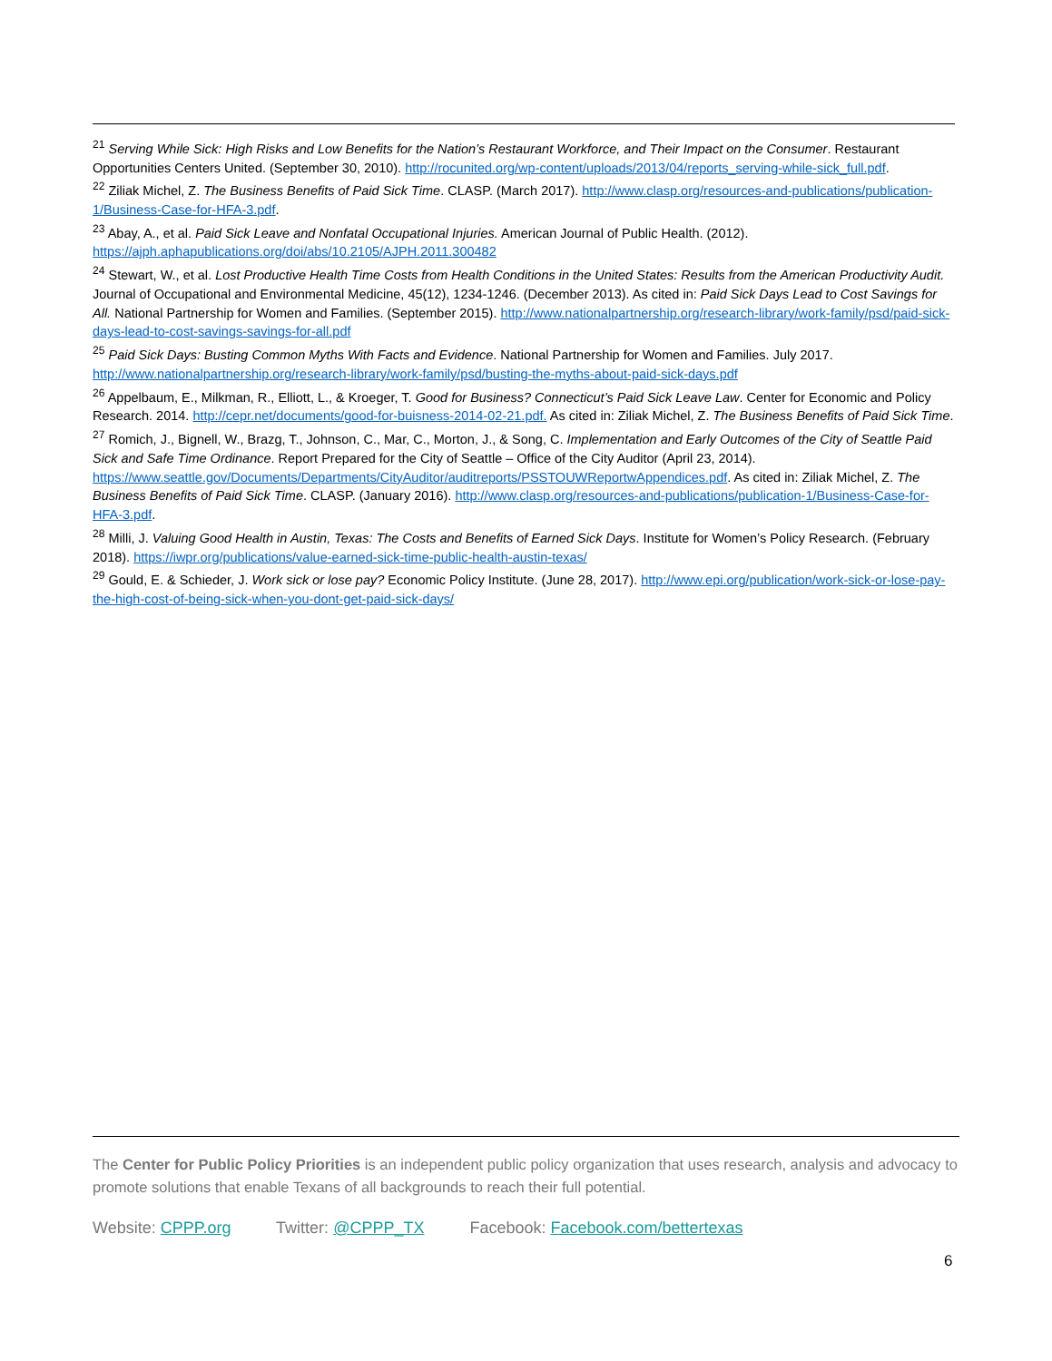<sup>21</sup> Serving While Sick: High Risks and Low Benefits for the Nation’s Restaurant Workforce, and Their Impact on the Consumer. Restaurant Opportunities Centers United. (September 30, 2010). http://rocunited.org/wp-content/uploads/2013/04/reports_serving-while-sick_full.pdf.
<sup>22</sup> Ziliak Michel, Z. The Business Benefits of Paid Sick Time. CLASP. (March 2017). http://www.clasp.org/resources-and-publications/publication-1/Business-Case-for-HFA-3.pdf.
<sup>23</sup> Abay, A., et al. Paid Sick Leave and Nonfatal Occupational Injuries. American Journal of Public Health. (2012). https://ajph.aphapublications.org/doi/abs/10.2105/AJPH.2011.300482
<sup>24</sup> Stewart, W., et al. Lost Productive Health Time Costs from Health Conditions in the United States: Results from the American Productivity Audit. Journal of Occupational and Environmental Medicine, 45(12), 1234-1246. (December 2013). As cited in: Paid Sick Days Lead to Cost Savings for All. National Partnership for Women and Families. (September 2015). http://www.nationalpartnership.org/research-library/work-family/psd/paid-sick-days-lead-to-cost-savings-savings-for-all.pdf
<sup>25</sup> Paid Sick Days: Busting Common Myths With Facts and Evidence. National Partnership for Women and Families. July 2017. http://www.nationalpartnership.org/research-library/work-family/psd/busting-the-myths-about-paid-sick-days.pdf
<sup>26</sup> Appelbaum, E., Milkman, R., Elliott, L., & Kroeger, T. Good for Business? Connecticut’s Paid Sick Leave Law. Center for Economic and Policy Research. 2014. http://cepr.net/documents/good-for-buisness-2014-02-21.pdf. As cited in: Ziliak Michel, Z. The Business Benefits of Paid Sick Time.
<sup>27</sup> Romich, J., Bignell, W., Brazg, T., Johnson, C., Mar, C., Morton, J., & Song, C. Implementation and Early Outcomes of the City of Seattle Paid Sick and Safe Time Ordinance. Report Prepared for the City of Seattle – Office of the City Auditor (April 23, 2014). https://www.seattle.gov/Documents/Departments/CityAuditor/auditreports/PSSTOUWReportwAppendices.pdf. As cited in: Ziliak Michel, Z. The Business Benefits of Paid Sick Time. CLASP. (January 2016). http://www.clasp.org/resources-and-publications/publication-1/Business-Case-for-HFA-3.pdf.
<sup>28</sup> Milli, J. Valuing Good Health in Austin, Texas: The Costs and Benefits of Earned Sick Days. Institute for Women’s Policy Research. (February 2018). https://iwpr.org/publications/value-earned-sick-time-public-health-austin-texas/
<sup>29</sup> Gould, E. & Schieder, J. Work sick or lose pay? Economic Policy Institute. (June 28, 2017). http://www.epi.org/publication/work-sick-or-lose-pay-the-high-cost-of-being-sick-when-you-dont-get-paid-sick-days/
The Center for Public Policy Priorities is an independent public policy organization that uses research, analysis and advocacy to promote solutions that enable Texans of all backgrounds to reach their full potential.
Website: CPPP.org Twitter: @CPPP_TX Facebook: Facebook.com/bettertexas
6